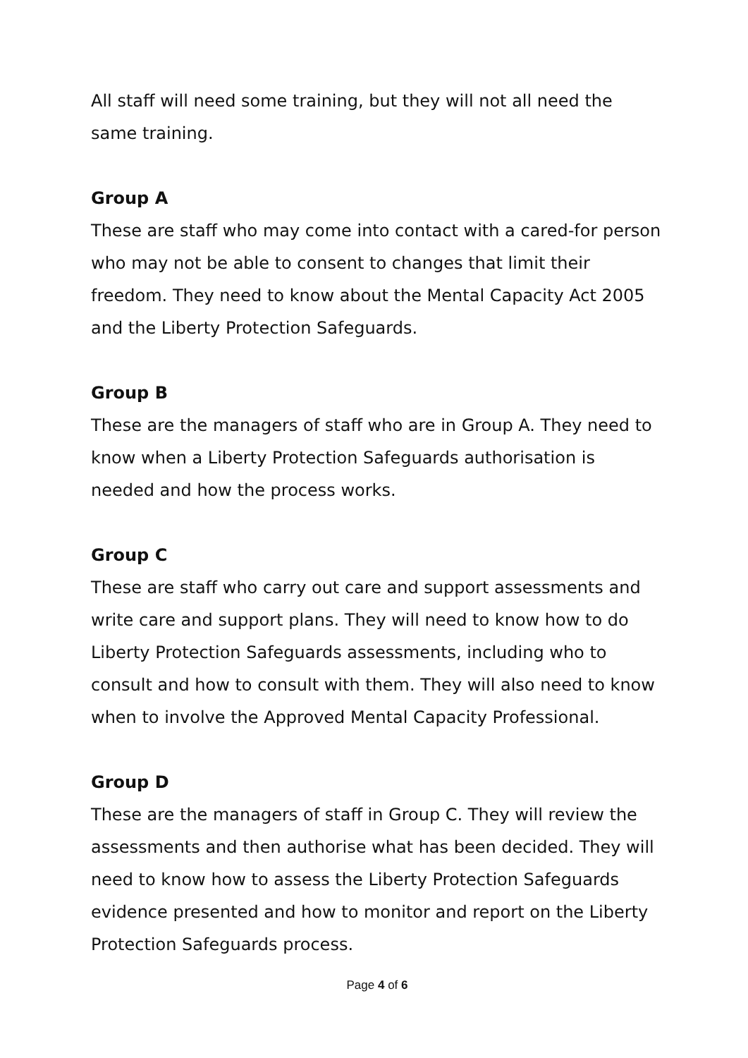All staff will need some training, but they will not all need the same training.
Group A
These are staff who may come into contact with a cared-for person who may not be able to consent to changes that limit their freedom. They need to know about the Mental Capacity Act 2005 and the Liberty Protection Safeguards.
Group B
These are the managers of staff who are in Group A. They need to know when a Liberty Protection Safeguards authorisation is needed and how the process works.
Group C
These are staff who carry out care and support assessments and write care and support plans. They will need to know how to do Liberty Protection Safeguards assessments, including who to consult and how to consult with them. They will also need to know when to involve the Approved Mental Capacity Professional.
Group D
These are the managers of staff in Group C. They will review the assessments and then authorise what has been decided. They will need to know how to assess the Liberty Protection Safeguards evidence presented and how to monitor and report on the Liberty Protection Safeguards process.
Page 4 of 6